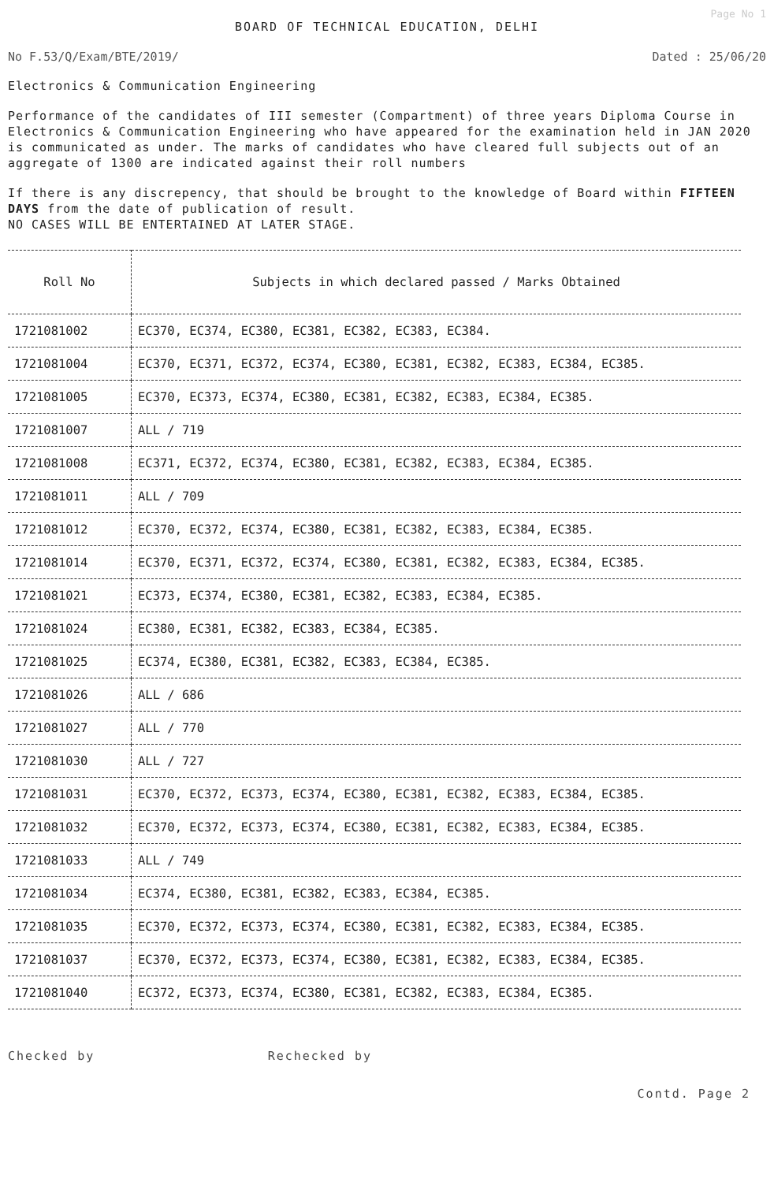Page No 1
BOARD OF TECHNICAL EDUCATION, DELHI
No F.53/Q/Exam/BTE/2019/ Dated : 25/06/20
Electronics & Communication Engineering
Performance of the candidates of III semester (Compartment) of three years Diploma Course in Electronics & Communication Engineering who have appeared for the examination held in JAN 2020 is communicated as under. The marks of candidates who have cleared full subjects out of an aggregate of 1300 are indicated against their roll numbers
If there is any discrepency, that should be brought to the knowledge of Board within FIFTEEN DAYS from the date of publication of result.
NO CASES WILL BE ENTERTAINED AT LATER STAGE.
| Roll No | Subjects in which declared passed / Marks Obtained |
| --- | --- |
| 1721081002 | EC370, EC374, EC380, EC381, EC382, EC383, EC384. |
| 1721081004 | EC370, EC371, EC372, EC374, EC380, EC381, EC382, EC383, EC384, EC385. |
| 1721081005 | EC370, EC373, EC374, EC380, EC381, EC382, EC383, EC384, EC385. |
| 1721081007 | ALL / 719 |
| 1721081008 | EC371, EC372, EC374, EC380, EC381, EC382, EC383, EC384, EC385. |
| 1721081011 | ALL / 709 |
| 1721081012 | EC370, EC372, EC374, EC380, EC381, EC382, EC383, EC384, EC385. |
| 1721081014 | EC370, EC371, EC372, EC374, EC380, EC381, EC382, EC383, EC384, EC385. |
| 1721081021 | EC373, EC374, EC380, EC381, EC382, EC383, EC384, EC385. |
| 1721081024 | EC380, EC381, EC382, EC383, EC384, EC385. |
| 1721081025 | EC374, EC380, EC381, EC382, EC383, EC384, EC385. |
| 1721081026 | ALL / 686 |
| 1721081027 | ALL / 770 |
| 1721081030 | ALL / 727 |
| 1721081031 | EC370, EC372, EC373, EC374, EC380, EC381, EC382, EC383, EC384, EC385. |
| 1721081032 | EC370, EC372, EC373, EC374, EC380, EC381, EC382, EC383, EC384, EC385. |
| 1721081033 | ALL / 749 |
| 1721081034 | EC374, EC380, EC381, EC382, EC383, EC384, EC385. |
| 1721081035 | EC370, EC372, EC373, EC374, EC380, EC381, EC382, EC383, EC384, EC385. |
| 1721081037 | EC370, EC372, EC373, EC374, EC380, EC381, EC382, EC383, EC384, EC385. |
| 1721081040 | EC372, EC373, EC374, EC380, EC381, EC382, EC383, EC384, EC385. |
Checked by Rechecked by
Contd. Page 2